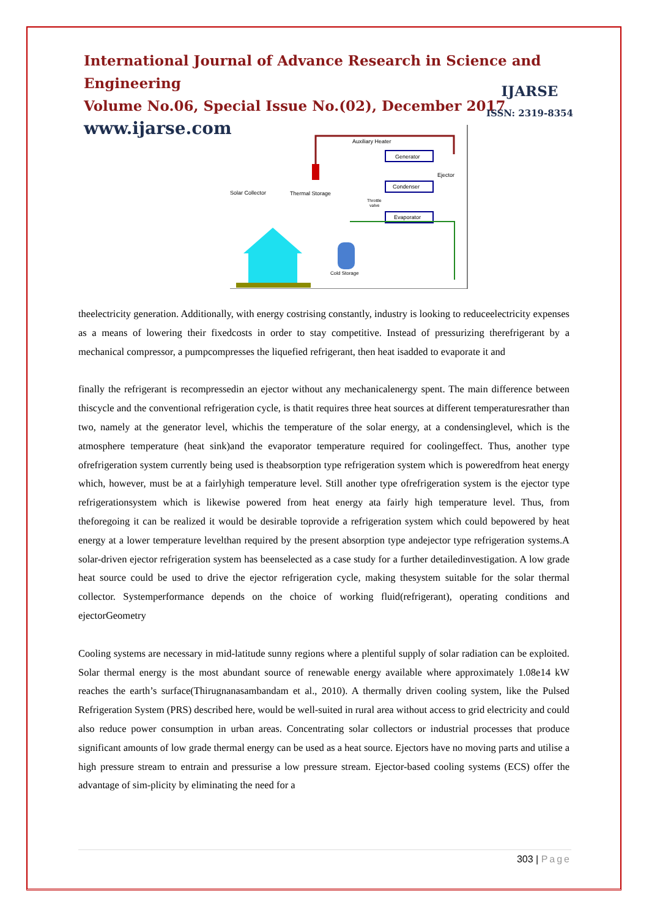International Journal of Advance Research in Science and Engineering
Volume No.06, Special Issue No.(02), December 2017
www.ijarse.com
IJARSE
ISSN: 2319-8354
Generator
Condenser
Evaporator
Auxiliary Heater
Ejector
Solar Collector
Thermal Storage
Throttle
valve
Cold Storage
theelectricity generation. Additionally, with energy costrising constantly, industry is looking to reduceelectricity expenses as a means of lowering their fixedcosts in order to stay competitive. Instead of pressurizing therefrigerant by a mechanical compressor, a pumpcompresses the liquefied refrigerant, then heat isadded to evaporate it and
finally the refrigerant is recompressedin an ejector without any mechanicalenergy spent. The main difference between thiscycle and the conventional refrigeration cycle, is thatit requires three heat sources at different temperaturesrather than two, namely at the generator level, whichis the temperature of the solar energy, at a condensinglevel, which is the atmosphere temperature (heat sink)and the evaporator temperature required for coolingeffect. Thus, another type ofrefrigeration system currently being used is theabsorption type refrigeration system which is poweredfrom heat energy which, however, must be at a fairlyhigh temperature level. Still another type ofrefrigeration system is the ejector type refrigerationsystem which is likewise powered from heat energy ata fairly high temperature level. Thus, from theforegoing it can be realized it would be desirable toprovide a refrigeration system which could bepowered by heat energy at a lower temperature levelthan required by the present absorption type andejector type refrigeration systems.A solar-driven ejector refrigeration system has beenselected as a case study for a further detailedinvestigation. A low grade heat source could be used to drive the ejector refrigeration cycle, making thesystem suitable for the solar thermal collector. Systemperformance depends on the choice of working fluid(refrigerant), operating conditions and ejectorGeometry
Cooling systems are necessary in mid-latitude sunny regions where a plentiful supply of solar radiation can be exploited. Solar thermal energy is the most abundant source of renewable energy available where approximately 1.08e14 kW reaches the earth’s surface(Thirugnanasambandam et al., 2010). A thermally driven cooling system, like the Pulsed Refrigeration System (PRS) described here, would be well-suited in rural area without access to grid electricity and could also reduce power consumption in urban areas. Concentrating solar collectors or industrial processes that produce significant amounts of low grade thermal energy can be used as a heat source. Ejectors have no moving parts and utilise a high pressure stream to entrain and pressurise a low pressure stream. Ejector-based cooling systems (ECS) offer the advantage of sim-plicity by eliminating the need for a
303 | Page